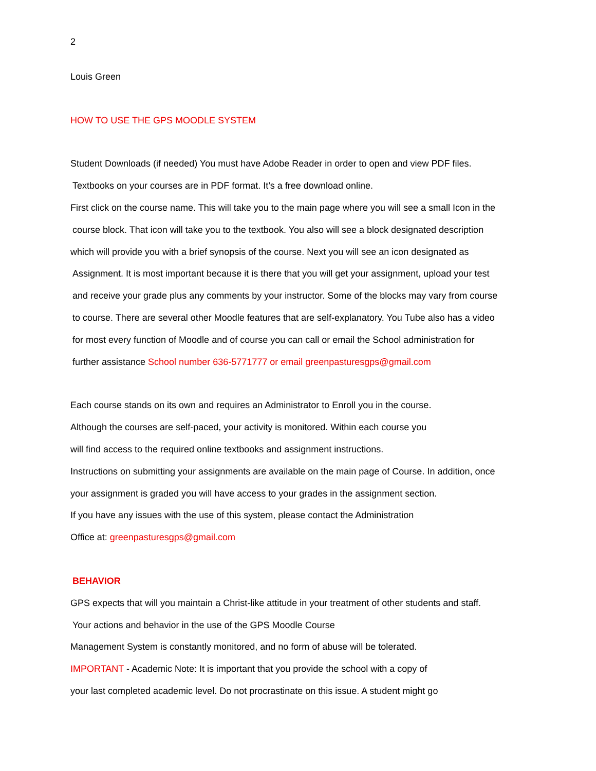2
Louis Green
HOW TO USE THE GPS MOODLE SYSTEM
Student Downloads (if needed) You must have Adobe Reader in order to open and view PDF files.
Textbooks on your courses are in PDF format. It’s a free download online.
First click on the course name. This will take you to the main page where you will see a small Icon in the
course block. That icon will take you to the textbook. You also will see a block designated description
which will provide you with a brief synopsis of the course. Next you will see an icon designated as
Assignment. It is most important because it is there that you will get your assignment, upload your test
and receive your grade plus any comments by your instructor. Some of the blocks may vary from course
to course. There are several other Moodle features that are self-explanatory. You Tube also has a video
for most every function of Moodle and of course you can call or email the School administration for
further assistance School number 636-5771777 or email greenpasturesgps@gmail.com
Each course stands on its own and requires an Administrator to Enroll you in the course.
Although the courses are self-paced, your activity is monitored. Within each course you
will find access to the required online textbooks and assignment instructions.
Instructions on submitting your assignments are available on the main page of Course. In addition, once
your assignment is graded you will have access to your grades in the assignment section.
If you have any issues with the use of this system, please contact the Administration
Office at: greenpasturesgps@gmail.com
BEHAVIOR
GPS expects that will you maintain a Christ-like attitude in your treatment of other students and staff.
Your actions and behavior in the use of the GPS Moodle Course
Management System is constantly monitored, and no form of abuse will be tolerated.
IMPORTANT - Academic Note: It is important that you provide the school with a copy of
your last completed academic level. Do not procrastinate on this issue. A student might go